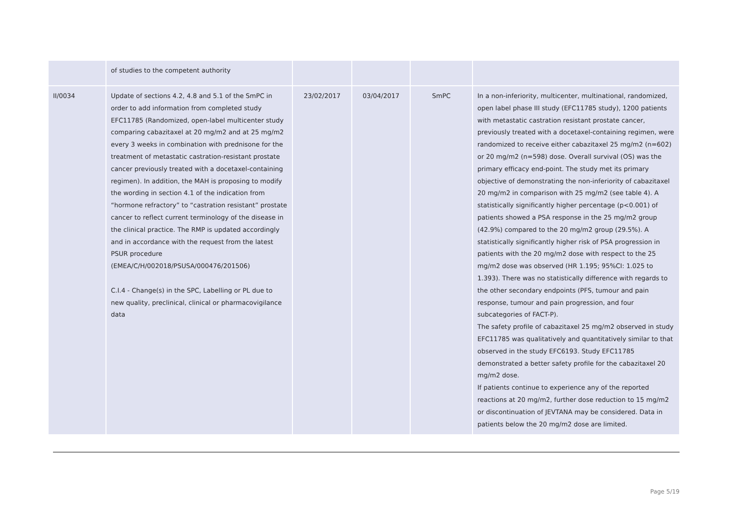| | of studies to the competent authority | | | | |
| II/0034 | Update of sections 4.2, 4.8 and 5.1 of the SmPC in order to add information from completed study EFC11785 (Randomized, open-label multicenter study comparing cabazitaxel at 20 mg/m2 and at 25 mg/m2 every 3 weeks in combination with prednisone for the treatment of metastatic castration-resistant prostate cancer previously treated with a docetaxel-containing regimen). In addition, the MAH is proposing to modify the wording in section 4.1 of the indication from “hormone refractory” to “castration resistant” prostate cancer to reflect current terminology of the disease in the clinical practice. The RMP is updated accordingly and in accordance with the request from the latest PSUR procedure (EMEA/C/H/002018/PSUSA/000476/201506) C.I.4 - Change(s) in the SPC, Labelling or PL due to new quality, preclinical, clinical or pharmacovigilance data | 23/02/2017 | 03/04/2017 | SmPC | In a non-inferiority, multicenter, multinational, randomized, open label phase III study (EFC11785 study), 1200 patients with metastatic castration resistant prostate cancer, previously treated with a docetaxel-containing regimen, were randomized to receive either cabazitaxel 25 mg/m2 (n=602) or 20 mg/m2 (n=598) dose. Overall survival (OS) was the primary efficacy end-point. The study met its primary objective of demonstrating the non-inferiority of cabazitaxel 20 mg/m2 in comparison with 25 mg/m2 (see table 4). A statistically significantly higher percentage (p<0.001) of patients showed a PSA response in the 25 mg/m2 group (42.9%) compared to the 20 mg/m2 group (29.5%). A statistically significantly higher risk of PSA progression in patients with the 20 mg/m2 dose with respect to the 25 mg/m2 dose was observed (HR 1.195; 95%CI: 1.025 to 1.393). There was no statistically difference with regards to the other secondary endpoints (PFS, tumour and pain response, tumour and pain progression, and four subcategories of FACT-P). The safety profile of cabazitaxel 25 mg/m2 observed in study EFC11785 was qualitatively and quantitatively similar to that observed in the study EFC6193. Study EFC11785 demonstrated a better safety profile for the cabazitaxel 20 mg/m2 dose. If patients continue to experience any of the reported reactions at 20 mg/m2, further dose reduction to 15 mg/m2 or discontinuation of JEVTANA may be considered. Data in patients below the 20 mg/m2 dose are limited. |
Page 5/19